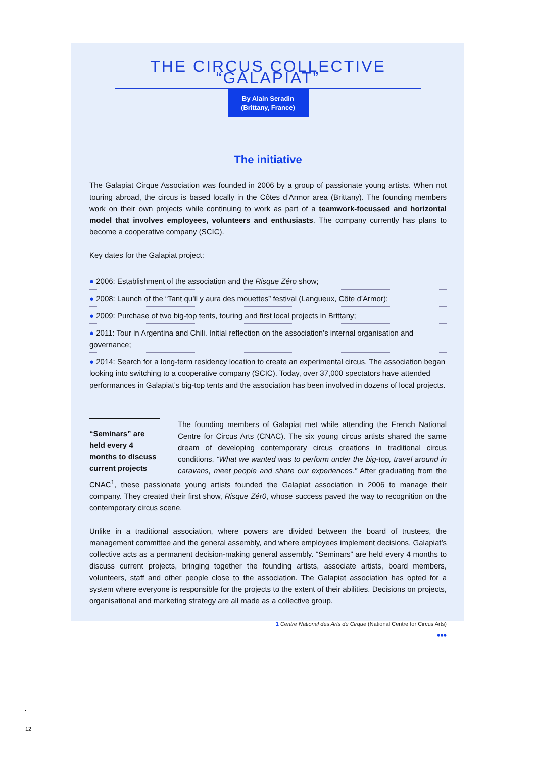THE CIRCUS COLLECTIVE “GALAPIAT”
By Alain Seradin
(Brittany, France)
The initiative
The Galapiat Cirque Association was founded in 2006 by a group of passionate young artists. When not touring abroad, the circus is based locally in the Côtes d’Armor area (Brittany). The founding members work on their own projects while continuing to work as part of a teamwork-focussed and horizontal model that involves employees, volunteers and enthusiasts. The company currently has plans to become a cooperative company (SCIC).
Key dates for the Galapiat project:
● 2006: Establishment of the association and the Risque Zéro show;
● 2008: Launch of the “Tant qu’il y aura des mouettes” festival (Langueux, Côte d’Armor);
● 2009: Purchase of two big-top tents, touring and first local projects in Brittany;
● 2011: Tour in Argentina and Chili. Initial reflection on the association’s internal organisation and governance;
● 2014: Search for a long-term residency location to create an experimental circus. The association began looking into switching to a cooperative company (SCIC). Today, over 37,000 spectators have attended performances in Galapiat’s big-top tents and the association has been involved in dozens of local projects.
“Seminars” are held every 4 months to discuss current projects
The founding members of Galapiat met while attending the French National Centre for Circus Arts (CNAC). The six young circus artists shared the same dream of developing contemporary circus creations in traditional circus conditions. “What we wanted was to perform under the big-top, travel around in caravans, meet people and share our experiences.” After graduating from the CNAC<sup>1</sup>, these passionate young artists founded the Galapiat association in 2006 to manage their company. They created their first show, Risque Zér0, whose success paved the way to recognition on the contemporary circus scene.
Unlike in a traditional association, where powers are divided between the board of trustees, the management committee and the general assembly, and where employees implement decisions, Galapiat’s collective acts as a permanent decision-making general assembly. “Seminars” are held every 4 months to discuss current projects, bringing together the founding artists, associate artists, board members, volunteers, staff and other people close to the association. The Galapiat association has opted for a system where everyone is responsible for the projects to the extent of their abilities. Decisions on projects, organisational and marketing strategy are all made as a collective group.
1 Centre National des Arts du Cirque (National Centre for Circus Arts)
•••
12